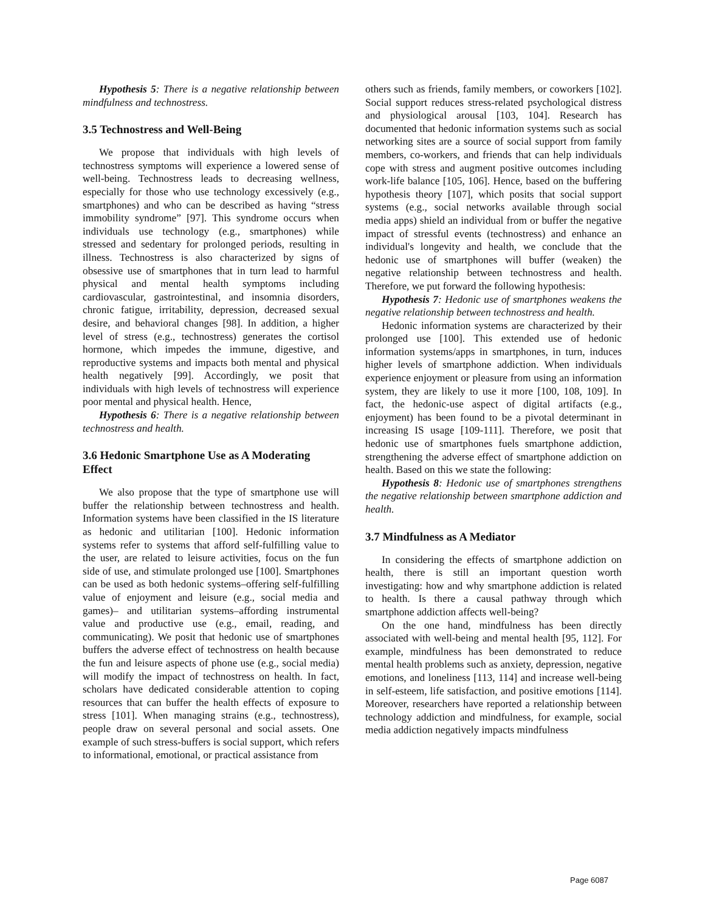Hypothesis 5: There is a negative relationship between mindfulness and technostress.
3.5 Technostress and Well-Being
We propose that individuals with high levels of technostress symptoms will experience a lowered sense of well-being. Technostress leads to decreasing wellness, especially for those who use technology excessively (e.g., smartphones) and who can be described as having “stress immobility syndrome” [97]. This syndrome occurs when individuals use technology (e.g., smartphones) while stressed and sedentary for prolonged periods, resulting in illness. Technostress is also characterized by signs of obsessive use of smartphones that in turn lead to harmful physical and mental health symptoms including cardiovascular, gastrointestinal, and insomnia disorders, chronic fatigue, irritability, depression, decreased sexual desire, and behavioral changes [98]. In addition, a higher level of stress (e.g., technostress) generates the cortisol hormone, which impedes the immune, digestive, and reproductive systems and impacts both mental and physical health negatively [99]. Accordingly, we posit that individuals with high levels of technostress will experience poor mental and physical health. Hence,
Hypothesis 6: There is a negative relationship between technostress and health.
3.6 Hedonic Smartphone Use as A Moderating Effect
We also propose that the type of smartphone use will buffer the relationship between technostress and health. Information systems have been classified in the IS literature as hedonic and utilitarian [100]. Hedonic information systems refer to systems that afford self-fulfilling value to the user, are related to leisure activities, focus on the fun side of use, and stimulate prolonged use [100]. Smartphones can be used as both hedonic systems–offering self-fulfilling value of enjoyment and leisure (e.g., social media and games)– and utilitarian systems–affording instrumental value and productive use (e.g., email, reading, and communicating). We posit that hedonic use of smartphones buffers the adverse effect of technostress on health because the fun and leisure aspects of phone use (e.g., social media) will modify the impact of technostress on health. In fact, scholars have dedicated considerable attention to coping resources that can buffer the health effects of exposure to stress [101]. When managing strains (e.g., technostress), people draw on several personal and social assets. One example of such stress-buffers is social support, which refers to informational, emotional, or practical assistance from
others such as friends, family members, or coworkers [102]. Social support reduces stress-related psychological distress and physiological arousal [103, 104]. Research has documented that hedonic information systems such as social networking sites are a source of social support from family members, co-workers, and friends that can help individuals cope with stress and augment positive outcomes including work-life balance [105, 106]. Hence, based on the buffering hypothesis theory [107], which posits that social support systems (e.g., social networks available through social media apps) shield an individual from or buffer the negative impact of stressful events (technostress) and enhance an individual's longevity and health, we conclude that the hedonic use of smartphones will buffer (weaken) the negative relationship between technostress and health. Therefore, we put forward the following hypothesis:
Hypothesis 7: Hedonic use of smartphones weakens the negative relationship between technostress and health.
Hedonic information systems are characterized by their prolonged use [100]. This extended use of hedonic information systems/apps in smartphones, in turn, induces higher levels of smartphone addiction. When individuals experience enjoyment or pleasure from using an information system, they are likely to use it more [100, 108, 109]. In fact, the hedonic-use aspect of digital artifacts (e.g., enjoyment) has been found to be a pivotal determinant in increasing IS usage [109-111]. Therefore, we posit that hedonic use of smartphones fuels smartphone addiction, strengthening the adverse effect of smartphone addiction on health. Based on this we state the following:
Hypothesis 8: Hedonic use of smartphones strengthens the negative relationship between smartphone addiction and health.
3.7 Mindfulness as A Mediator
In considering the effects of smartphone addiction on health, there is still an important question worth investigating: how and why smartphone addiction is related to health. Is there a causal pathway through which smartphone addiction affects well-being?
On the one hand, mindfulness has been directly associated with well-being and mental health [95, 112]. For example, mindfulness has been demonstrated to reduce mental health problems such as anxiety, depression, negative emotions, and loneliness [113, 114] and increase well-being in self-esteem, life satisfaction, and positive emotions [114]. Moreover, researchers have reported a relationship between technology addiction and mindfulness, for example, social media addiction negatively impacts mindfulness
Page 6087